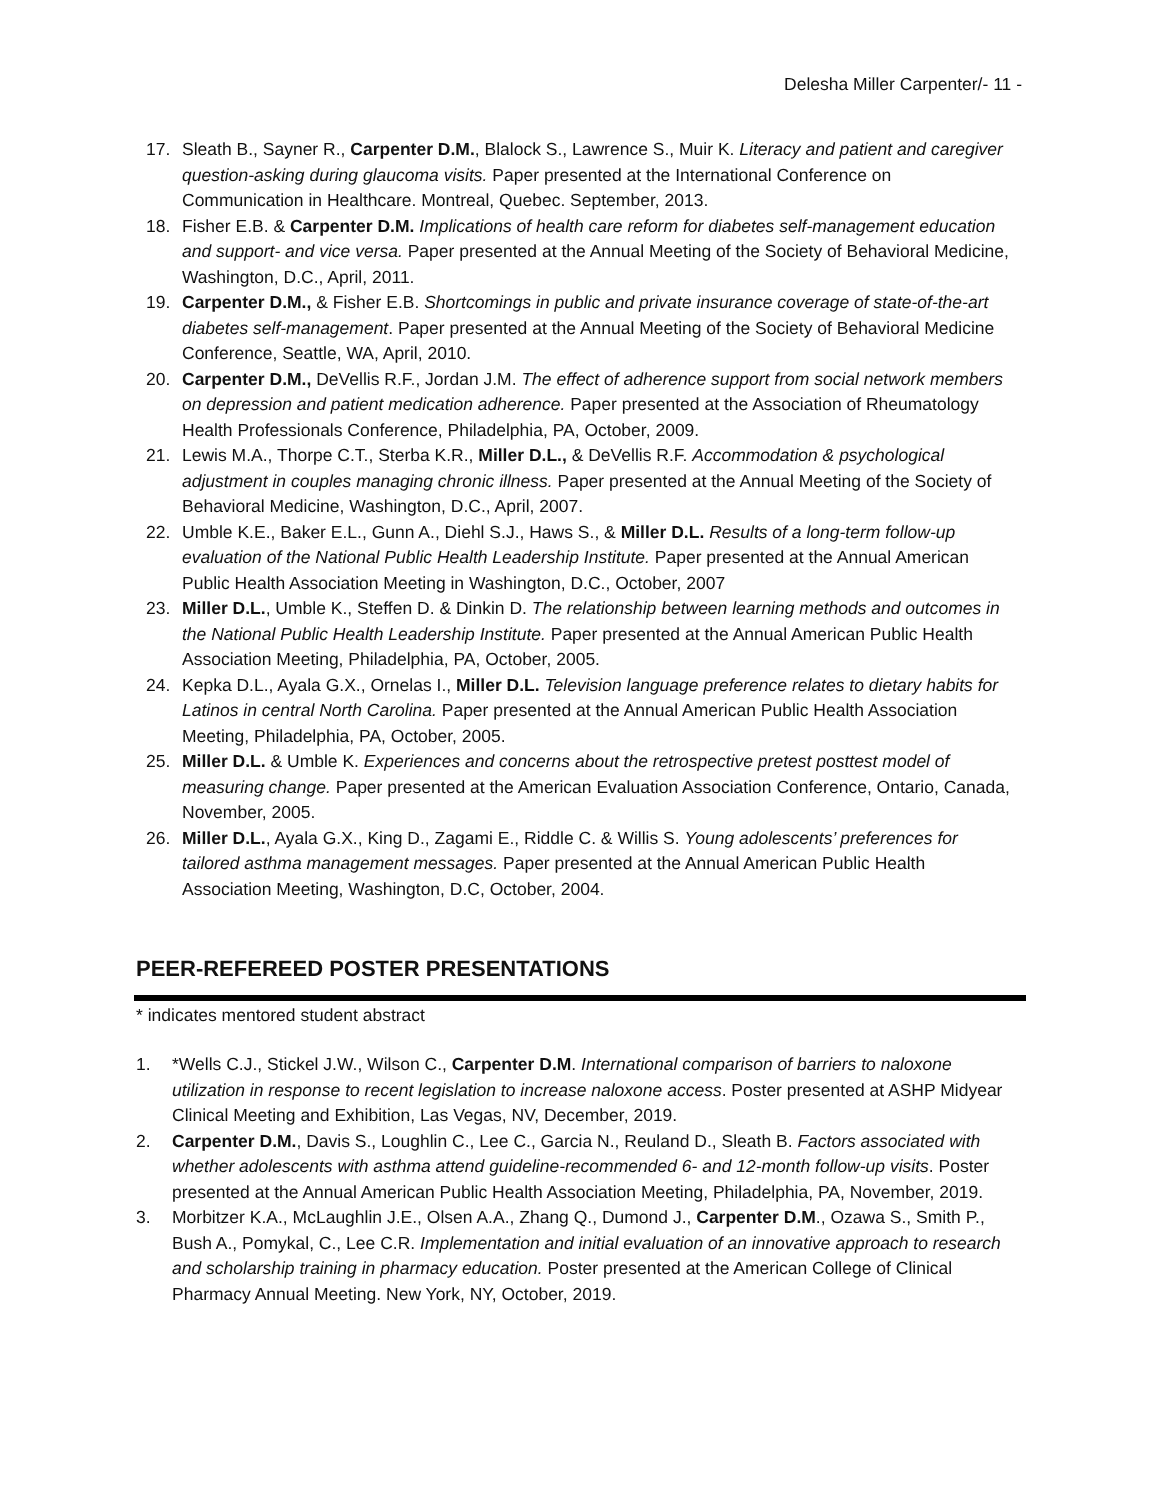Delesha Miller Carpenter/- 11 -
17. Sleath B., Sayner R., Carpenter D.M., Blalock S., Lawrence S., Muir K. Literacy and patient and caregiver question-asking during glaucoma visits. Paper presented at the International Conference on Communication in Healthcare. Montreal, Quebec. September, 2013.
18. Fisher E.B. & Carpenter D.M. Implications of health care reform for diabetes self-management education and support- and vice versa. Paper presented at the Annual Meeting of the Society of Behavioral Medicine, Washington, D.C., April, 2011.
19. Carpenter D.M., & Fisher E.B. Shortcomings in public and private insurance coverage of state-of-the-art diabetes self-management. Paper presented at the Annual Meeting of the Society of Behavioral Medicine Conference, Seattle, WA, April, 2010.
20. Carpenter D.M., DeVellis R.F., Jordan J.M. The effect of adherence support from social network members on depression and patient medication adherence. Paper presented at the Association of Rheumatology Health Professionals Conference, Philadelphia, PA, October, 2009.
21. Lewis M.A., Thorpe C.T., Sterba K.R., Miller D.L., & DeVellis R.F. Accommodation & psychological adjustment in couples managing chronic illness. Paper presented at the Annual Meeting of the Society of Behavioral Medicine, Washington, D.C., April, 2007.
22. Umble K.E., Baker E.L., Gunn A., Diehl S.J., Haws S., & Miller D.L. Results of a long-term follow-up evaluation of the National Public Health Leadership Institute. Paper presented at the Annual American Public Health Association Meeting in Washington, D.C., October, 2007
23. Miller D.L., Umble K., Steffen D. & Dinkin D. The relationship between learning methods and outcomes in the National Public Health Leadership Institute. Paper presented at the Annual American Public Health Association Meeting, Philadelphia, PA, October, 2005.
24. Kepka D.L., Ayala G.X., Ornelas I., Miller D.L. Television language preference relates to dietary habits for Latinos in central North Carolina. Paper presented at the Annual American Public Health Association Meeting, Philadelphia, PA, October, 2005.
25. Miller D.L. & Umble K. Experiences and concerns about the retrospective pretest posttest model of measuring change. Paper presented at the American Evaluation Association Conference, Ontario, Canada, November, 2005.
26. Miller D.L., Ayala G.X., King D., Zagami E., Riddle C. & Willis S. Young adolescents’ preferences for tailored asthma management messages. Paper presented at the Annual American Public Health Association Meeting, Washington, D.C, October, 2004.
PEER-REFEREED POSTER PRESENTATIONS
* indicates mentored student abstract
1. *Wells C.J., Stickel J.W., Wilson C., Carpenter D.M. International comparison of barriers to naloxone utilization in response to recent legislation to increase naloxone access. Poster presented at ASHP Midyear Clinical Meeting and Exhibition, Las Vegas, NV, December, 2019.
2. Carpenter D.M., Davis S., Loughlin C., Lee C., Garcia N., Reuland D., Sleath B. Factors associated with whether adolescents with asthma attend guideline-recommended 6- and 12-month follow-up visits. Poster presented at the Annual American Public Health Association Meeting, Philadelphia, PA, November, 2019.
3. Morbitzer K.A., McLaughlin J.E., Olsen A.A., Zhang Q., Dumond J., Carpenter D.M., Ozawa S., Smith P., Bush A., Pomykal, C., Lee C.R. Implementation and initial evaluation of an innovative approach to research and scholarship training in pharmacy education. Poster presented at the American College of Clinical Pharmacy Annual Meeting. New York, NY, October, 2019.